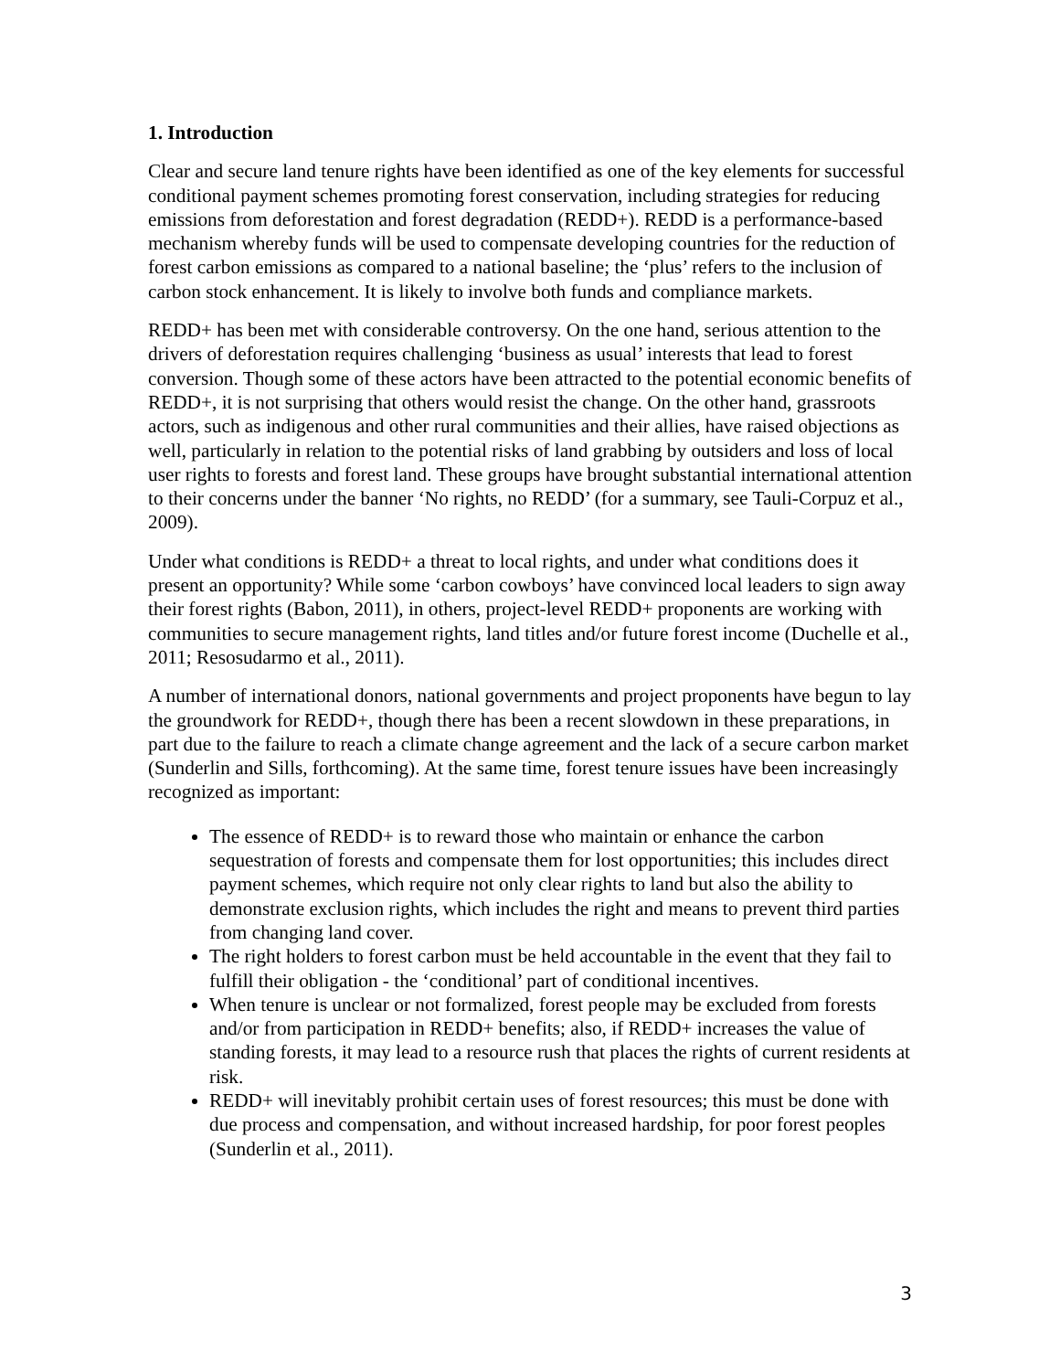1. Introduction
Clear and secure land tenure rights have been identified as one of the key elements for successful conditional payment schemes promoting forest conservation, including strategies for reducing emissions from deforestation and forest degradation (REDD+). REDD is a performance-based mechanism whereby funds will be used to compensate developing countries for the reduction of forest carbon emissions as compared to a national baseline; the ‘plus’ refers to the inclusion of carbon stock enhancement. It is likely to involve both funds and compliance markets.
REDD+ has been met with considerable controversy. On the one hand, serious attention to the drivers of deforestation requires challenging ‘business as usual’ interests that lead to forest conversion. Though some of these actors have been attracted to the potential economic benefits of REDD+, it is not surprising that others would resist the change. On the other hand, grassroots actors, such as indigenous and other rural communities and their allies, have raised objections as well, particularly in relation to the potential risks of land grabbing by outsiders and loss of local user rights to forests and forest land. These groups have brought substantial international attention to their concerns under the banner ‘No rights, no REDD’ (for a summary, see Tauli-Corpuz et al., 2009).
Under what conditions is REDD+ a threat to local rights, and under what conditions does it present an opportunity? While some ‘carbon cowboys’ have convinced local leaders to sign away their forest rights (Babon, 2011), in others, project-level REDD+ proponents are working with communities to secure management rights, land titles and/or future forest income (Duchelle et al., 2011; Resosudarmo et al., 2011).
A number of international donors, national governments and project proponents have begun to lay the groundwork for REDD+, though there has been a recent slowdown in these preparations, in part due to the failure to reach a climate change agreement and the lack of a secure carbon market (Sunderlin and Sills, forthcoming). At the same time, forest tenure issues have been increasingly recognized as important:
The essence of REDD+ is to reward those who maintain or enhance the carbon sequestration of forests and compensate them for lost opportunities; this includes direct payment schemes, which require not only clear rights to land but also the ability to demonstrate exclusion rights, which includes the right and means to prevent third parties from changing land cover.
The right holders to forest carbon must be held accountable in the event that they fail to fulfill their obligation - the ‘conditional’ part of conditional incentives.
When tenure is unclear or not formalized, forest people may be excluded from forests and/or from participation in REDD+ benefits; also, if REDD+ increases the value of standing forests, it may lead to a resource rush that places the rights of current residents at risk.
REDD+ will inevitably prohibit certain uses of forest resources; this must be done with due process and compensation, and without increased hardship, for poor forest peoples (Sunderlin et al., 2011).
3